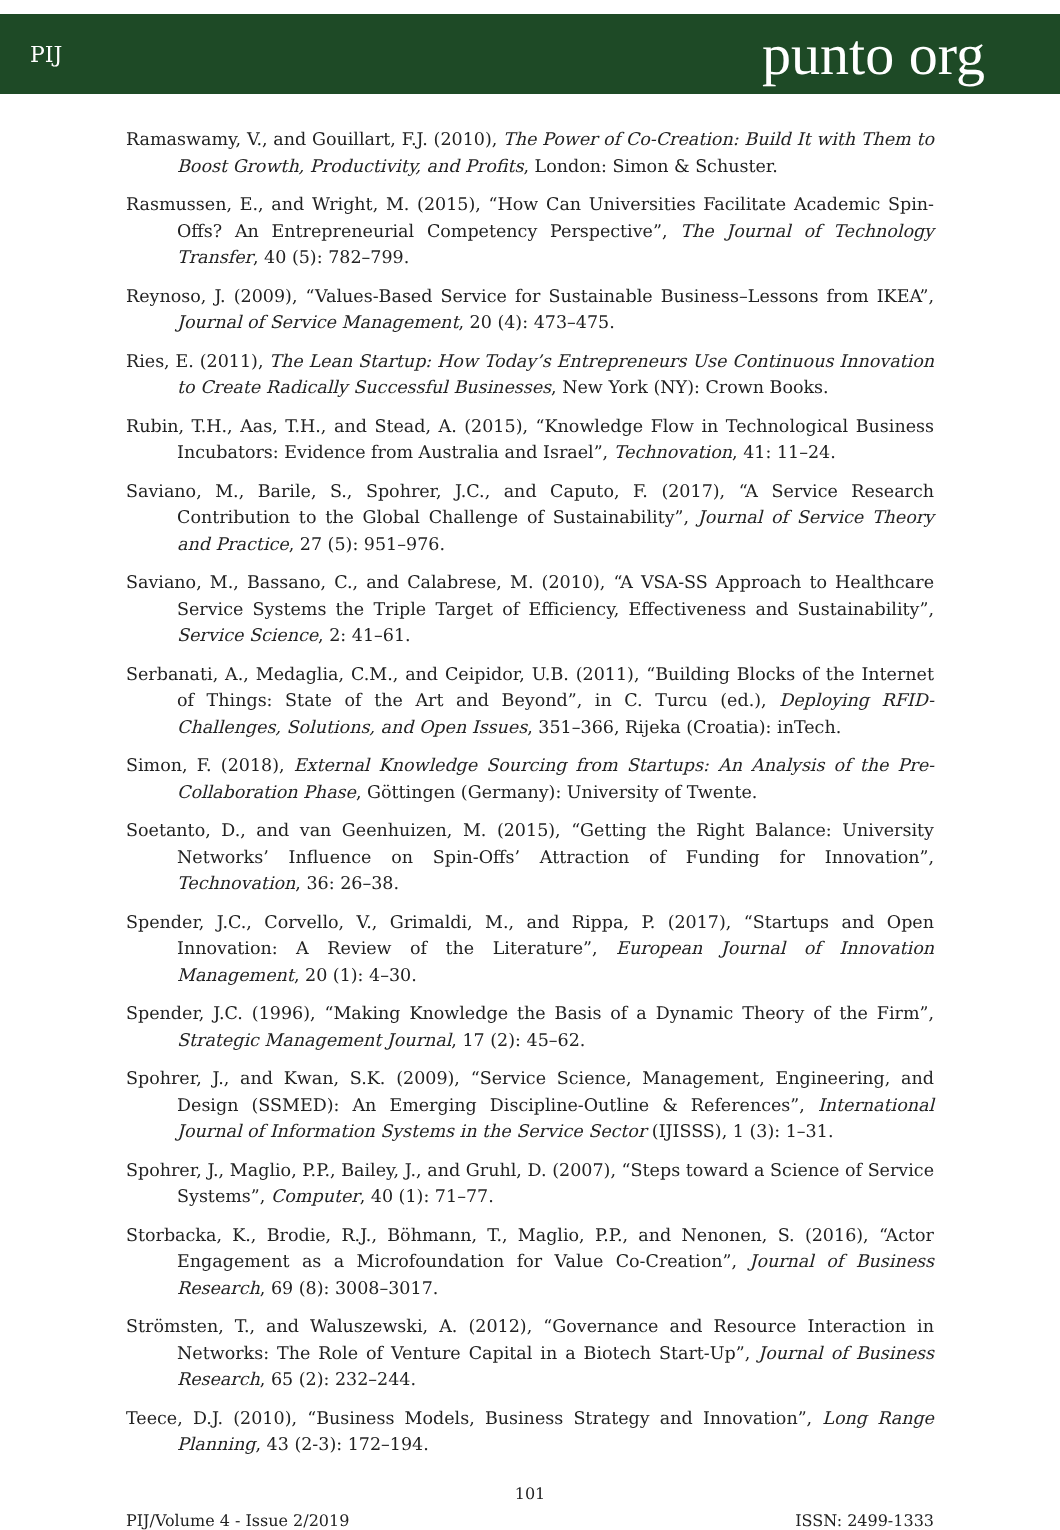PIJ punto org
Ramaswamy, V., and Gouillart, F.J. (2010), The Power of Co-Creation: Build It with Them to Boost Growth, Productivity, and Profits, London: Simon & Schuster.
Rasmussen, E., and Wright, M. (2015), “How Can Universities Facilitate Academic Spin-Offs? An Entrepreneurial Competency Perspective”, The Journal of Technology Transfer, 40 (5): 782–799.
Reynoso, J. (2009), “Values-Based Service for Sustainable Business–Lessons from IKEA”, Journal of Service Management, 20 (4): 473–475.
Ries, E. (2011), The Lean Startup: How Today’s Entrepreneurs Use Continuous Innovation to Create Radically Successful Businesses, New York (NY): Crown Books.
Rubin, T.H., Aas, T.H., and Stead, A. (2015), “Knowledge Flow in Technological Business Incubators: Evidence from Australia and Israel”, Technovation, 41: 11–24.
Saviano, M., Barile, S., Spohrer, J.C., and Caputo, F. (2017), “A Service Research Contribution to the Global Challenge of Sustainability”, Journal of Service Theory and Practice, 27 (5): 951–976.
Saviano, M., Bassano, C., and Calabrese, M. (2010), “A VSA-SS Approach to Healthcare Service Systems the Triple Target of Efficiency, Effectiveness and Sustainability”, Service Science, 2: 41–61.
Serbanati, A., Medaglia, C.M., and Ceipidor, U.B. (2011), “Building Blocks of the Internet of Things: State of the Art and Beyond”, in C. Turcu (ed.), Deploying RFID-Challenges, Solutions, and Open Issues, 351–366, Rijeka (Croatia): inTech.
Simon, F. (2018), External Knowledge Sourcing from Startups: An Analysis of the Pre-Collaboration Phase, Göttingen (Germany): University of Twente.
Soetanto, D., and van Geenhuizen, M. (2015), “Getting the Right Balance: University Networks’ Influence on Spin-Offs’ Attraction of Funding for Innovation”, Technovation, 36: 26–38.
Spender, J.C., Corvello, V., Grimaldi, M., and Rippa, P. (2017), “Startups and Open Innovation: A Review of the Literature”, European Journal of Innovation Management, 20 (1): 4–30.
Spender, J.C. (1996), “Making Knowledge the Basis of a Dynamic Theory of the Firm”, Strategic Management Journal, 17 (2): 45–62.
Spohrer, J., and Kwan, S.K. (2009), “Service Science, Management, Engineering, and Design (SSMED): An Emerging Discipline-Outline & References”, International Journal of Information Systems in the Service Sector (IJISSS), 1 (3): 1–31.
Spohrer, J., Maglio, P.P., Bailey, J., and Gruhl, D. (2007), “Steps toward a Science of Service Systems”, Computer, 40 (1): 71–77.
Storbacka, K., Brodie, R.J., Böhmann, T., Maglio, P.P., and Nenonen, S. (2016), “Actor Engagement as a Microfoundation for Value Co-Creation”, Journal of Business Research, 69 (8): 3008–3017.
Strömsten, T., and Waluszewski, A. (2012), “Governance and Resource Interaction in Networks: The Role of Venture Capital in a Biotech Start-Up”, Journal of Business Research, 65 (2): 232–244.
Teece, D.J. (2010), “Business Models, Business Strategy and Innovation”, Long Range Planning, 43 (2-3): 172–194.
101
PIJ/Volume 4 - Issue 2/2019 ISSN: 2499-1333